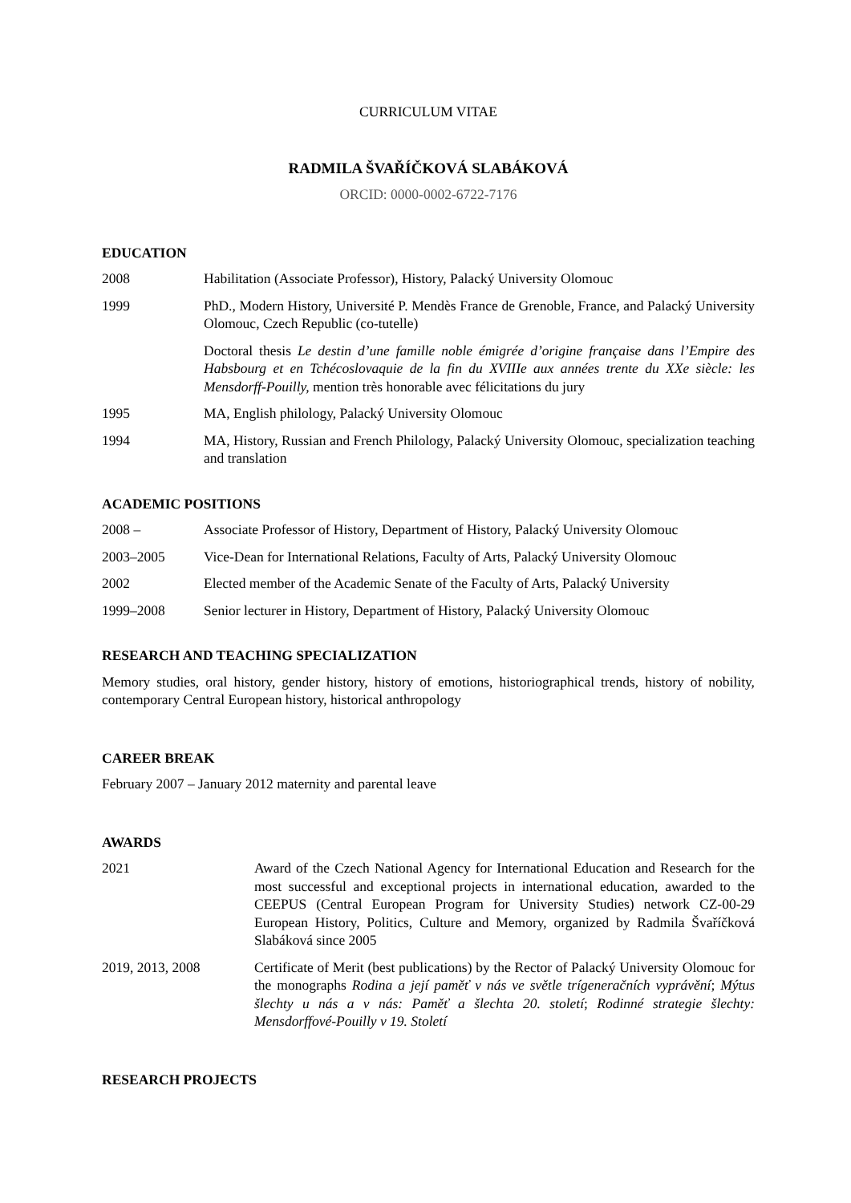CURRICULUM VITAE
RADMILA ŠVAŘÍČKOVÁ SLABÁKOVÁ
ORCID: 0000-0002-6722-7176
EDUCATION
2008 Habilitation (Associate Professor), History, Palacký University Olomouc
1999 PhD., Modern History, Université P. Mendès France de Grenoble, France, and Palacký University Olomouc, Czech Republic (co-tutelle)
Doctoral thesis Le destin d’une famille noble émigrée d’origine française dans l’Empire des Habsbourg et en Tchécoslovaquie de la fin du XVIIIe aux années trente du XXe siècle: les Mensdorff-Pouilly, mention très honorable avec félicitations du jury
1995 MA, English philology, Palacký University Olomouc
1994 MA, History, Russian and French Philology, Palacký University Olomouc, specialization teaching and translation
ACADEMIC POSITIONS
2008 – Associate Professor of History, Department of History, Palacký University Olomouc
2003–2005 Vice-Dean for International Relations, Faculty of Arts, Palacký University Olomouc
2002 Elected member of the Academic Senate of the Faculty of Arts, Palacký University
1999–2008 Senior lecturer in History, Department of History, Palacký University Olomouc
RESEARCH AND TEACHING SPECIALIZATION
Memory studies, oral history, gender history, history of emotions, historiographical trends, history of nobility, contemporary Central European history, historical anthropology
CAREER BREAK
February 2007 – January 2012 maternity and parental leave
AWARDS
2021 Award of the Czech National Agency for International Education and Research for the most successful and exceptional projects in international education, awarded to the CEEPUS (Central European Program for University Studies) network CZ-00-29 European History, Politics, Culture and Memory, organized by Radmila Švaříčková Slabáková since 2005
2019, 2013, 2008 Certificate of Merit (best publications) by the Rector of Palacký University Olomouc for the monographs Rodina a její paměť v nás ve světle trígeneračních vyprávění; Mýtus šlechty u nás a v nás: Paměť a šlechta 20. století; Rodinné strategie šlechty: Mensdorffové-Pouilly v 19. Století
RESEARCH PROJECTS